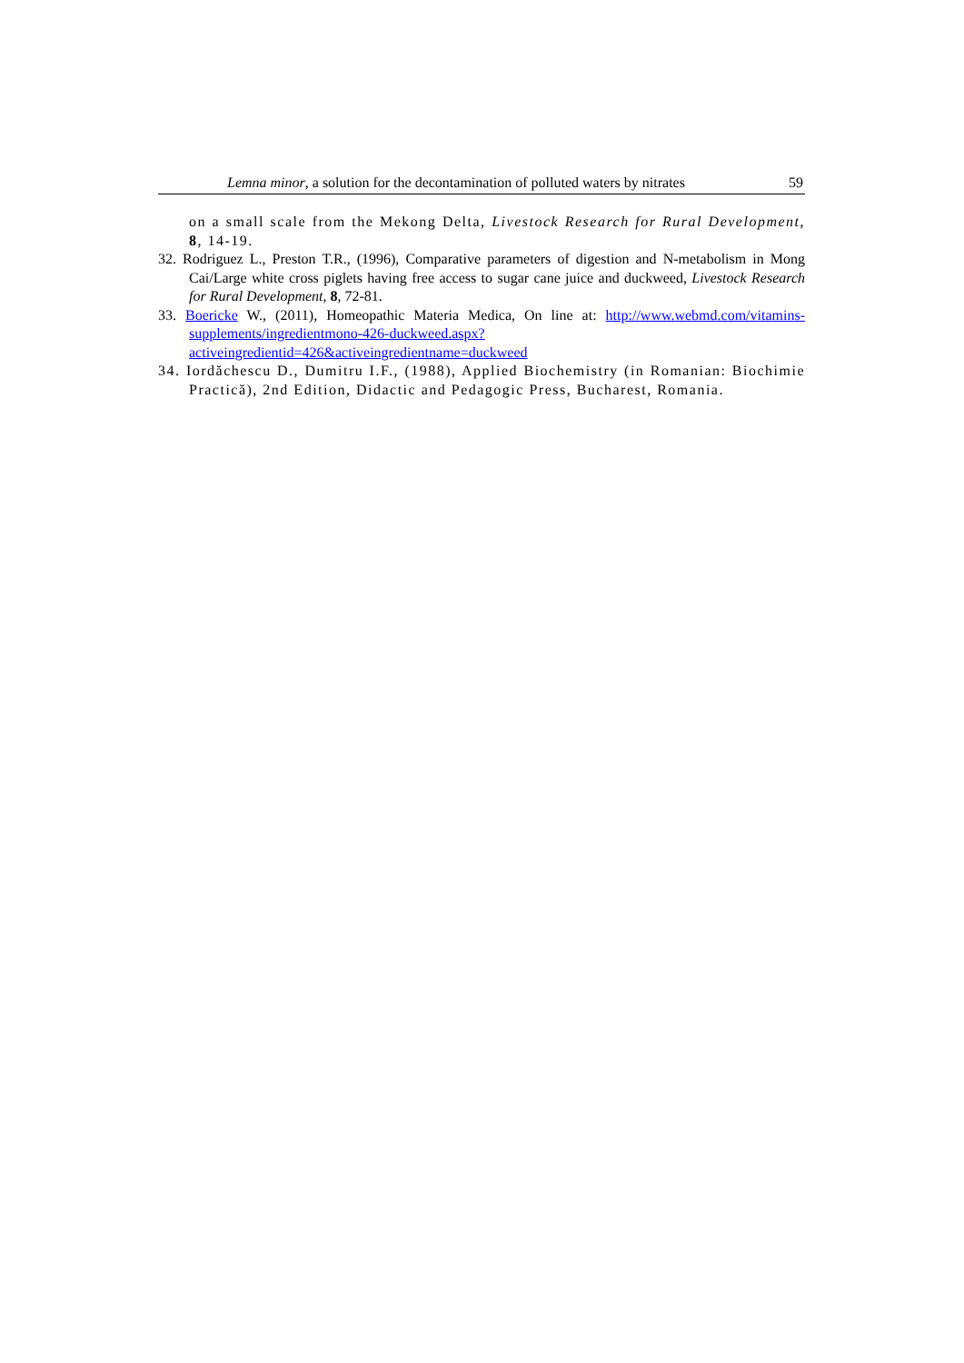Lemna minor, a solution for the decontamination of polluted waters by nitrates 59
on a small scale from the Mekong Delta, Livestock Research for Rural Development, 8, 14-19.
32. Rodriguez L., Preston T.R., (1996), Comparative parameters of digestion and N-metabolism in Mong Cai/Large white cross piglets having free access to sugar cane juice and duckweed, Livestock Research for Rural Development, 8, 72-81.
33. Boericke W., (2011), Homeopathic Materia Medica, On line at: http://www.webmd.com/vitamins-supplements/ingredientmono-426-duckweed.aspx?activeingredientid=426&activeingredientname=duckweed
34. Iordăchescu D., Dumitru I.F., (1988), Applied Biochemistry (in Romanian: Biochimie Practică), 2nd Edition, Didactic and Pedagogic Press, Bucharest, Romania.